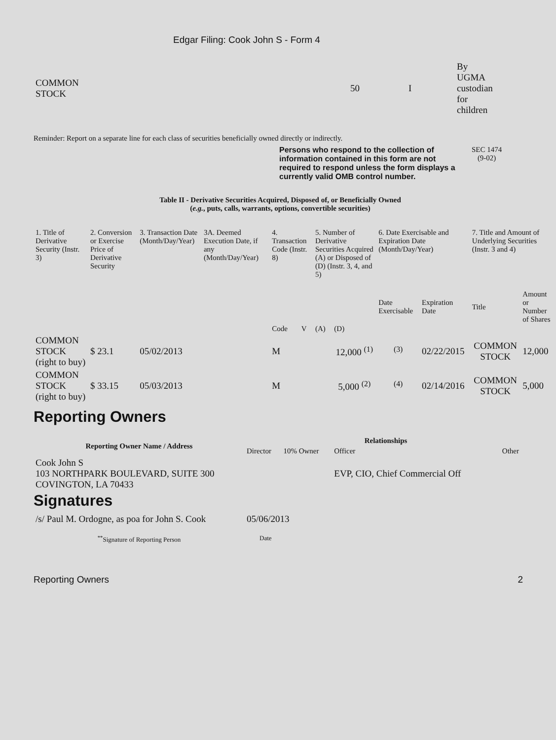Edgar Filing: Cook John S - Form 4
| COMMON STOCK | 50 | I | By UGMA custodian for children |
Reminder: Report on a separate line for each class of securities beneficially owned directly or indirectly.
Persons who respond to the collection of information contained in this form are not required to respond unless the form displays a currently valid OMB control number.
SEC 1474
(9-02)
Table II - Derivative Securities Acquired, Disposed of, or Beneficially Owned
(e.g., puts, calls, warrants, options, convertible securities)
| 1. Title of Derivative Security (Instr. 3) | 2. Conversion or Exercise Price of Derivative Security | 3. Transaction Date (Month/Day/Year) | 3A. Deemed Execution Date, if any (Month/Day/Year) | 4. Transaction Code (Instr. 8) | | 5. Number of Derivative Securities Acquired (A) or Disposed of (D) (Instr. 3, 4, and 5) | | 6. Date Exercisable and Expiration Date (Month/Day/Year) | | 7. Title and Amount of Underlying Securities (Instr. 3 and 4) | |
| --- | --- | --- | --- | --- | --- | --- | --- | --- | --- | --- | --- |
| | | | | Code | V | (A) | (D) | Date Exercisable | Expiration Date | Title | Amount or Number of Shares |
| COMMON STOCK (right to buy) | $ 23.1 | 05/02/2013 | | M | | | 12,000 <sup>(1)</sup> | <sup>(3)</sup> | 02/22/2015 | COMMON STOCK | 12,000 |
| COMMON STOCK (right to buy) | $ 33.15 | 05/03/2013 | | M | | | 5,000 <sup>(2)</sup> | <sup>(4)</sup> | 02/14/2016 | COMMON STOCK | 5,000 |
Reporting Owners
| Reporting Owner Name / Address | Relationships | | | |
| --- | --- | --- | --- | --- |
| | Director | 10% Owner | Officer | Other |
| Cook John S 103 NORTHPARK BOULEVARD, SUITE 300 COVINGTON, LA 70433 | | | EVP, CIO, Chief Commercial Off | |
Signatures
| /s/ Paul M. Ordogne, as poa for John S. Cook | 05/06/2013 |
| <sup>**</sup> Signature of Reporting Person | Date |
Reporting Owners 2